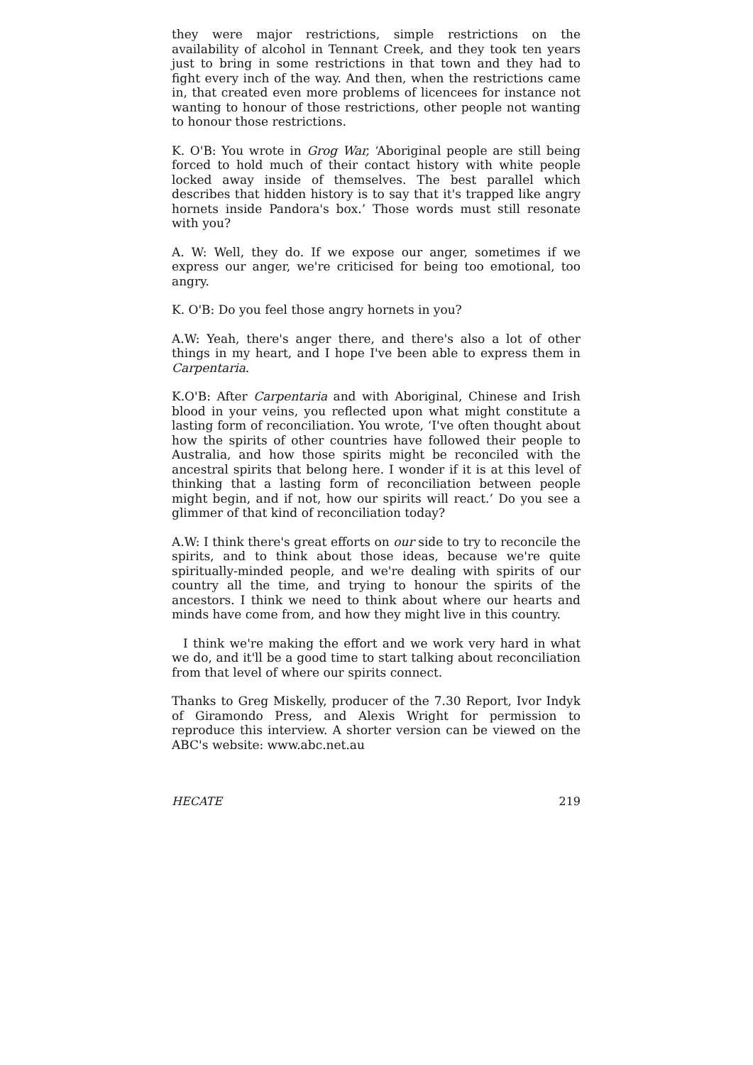they were major restrictions, simple restrictions on the availability of alcohol in Tennant Creek, and they took ten years just to bring in some restrictions in that town and they had to fight every inch of the way. And then, when the restrictions came in, that created even more problems of licencees for instance not wanting to honour of those restrictions, other people not wanting to honour those restrictions.
K. O'B: You wrote in Grog War, ‘Aboriginal people are still being forced to hold much of their contact history with white people locked away inside of themselves. The best parallel which describes that hidden history is to say that it's trapped like angry hornets inside Pandora's box.’ Those words must still resonate with you?
A. W: Well, they do. If we expose our anger, sometimes if we express our anger, we're criticised for being too emotional, too angry.
K. O'B: Do you feel those angry hornets in you?
A.W: Yeah, there's anger there, and there's also a lot of other things in my heart, and I hope I've been able to express them in Carpentaria.
K.O'B: After Carpentaria and with Aboriginal, Chinese and Irish blood in your veins, you reflected upon what might constitute a lasting form of reconciliation. You wrote, ‘I've often thought about how the spirits of other countries have followed their people to Australia, and how those spirits might be reconciled with the ancestral spirits that belong here. I wonder if it is at this level of thinking that a lasting form of reconciliation between people might begin, and if not, how our spirits will react.’ Do you see a glimmer of that kind of reconciliation today?
A.W: I think there's great efforts on our side to try to reconcile the spirits, and to think about those ideas, because we're quite spiritually-minded people, and we're dealing with spirits of our country all the time, and trying to honour the spirits of the ancestors. I think we need to think about where our hearts and minds have come from, and how they might live in this country.
I think we're making the effort and we work very hard in what we do, and it'll be a good time to start talking about reconciliation from that level of where our spirits connect.
Thanks to Greg Miskelly, producer of the 7.30 Report, Ivor Indyk of Giramondo Press, and Alexis Wright for permission to reproduce this interview. A shorter version can be viewed on the ABC's website: www.abc.net.au
HECATE 219